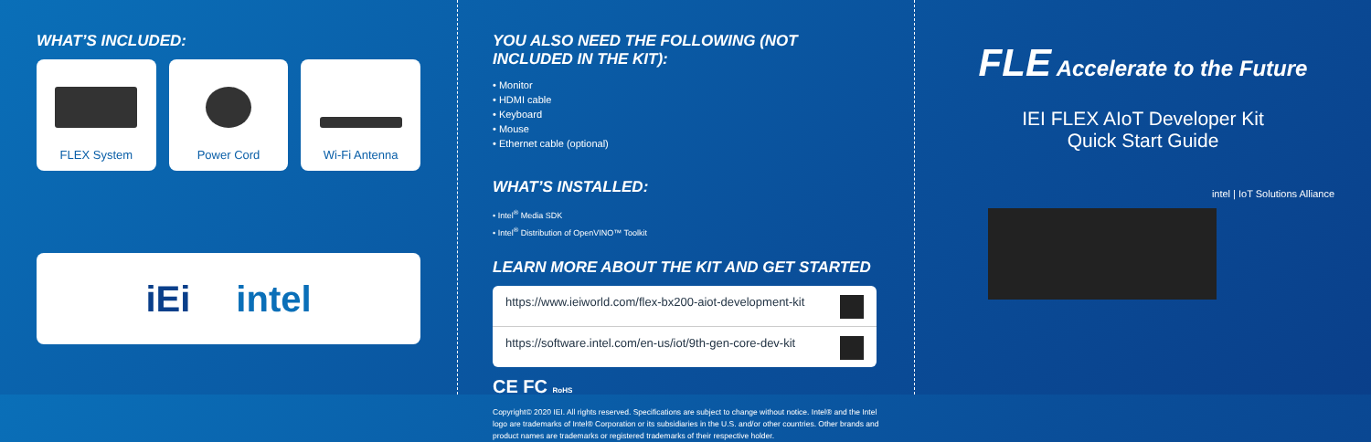WHAT’S INCLUDED:
FLEX System Power Cord Wi-Fi Antenna
iEi intel
YOU ALSO NEED THE FOLLOWING (NOT INCLUDED IN THE KIT):
• Monitor
• HDMI cable
• Keyboard
• Mouse
• Ethernet cable (optional)
WHAT’S INSTALLED:
• Intel<sup>®</sup> Media SDK
• Intel<sup>®</sup> Distribution of OpenVINO™ Toolkit
LEARN MORE ABOUT THE KIT AND GET STARTED
https://www.ieiworld.com/flex-bx200-aiot-development-kit
https://software.intel.com/en-us/iot/9th-gen-core-dev-kit
CE FC RoHS
Copyright© 2020 IEI. All rights reserved. Specifications are subject to change without notice. Intel® and the Intel logo are trademarks of Intel® Corporation or its subsidiaries in the U.S. and/or other countries. Other brands and product names are trademarks or registered trademarks of their respective holder.
FLE Accelerate to the Future
IEI FLEX AIoT Developer Kit
Quick Start Guide
intel | IoT Solutions Alliance